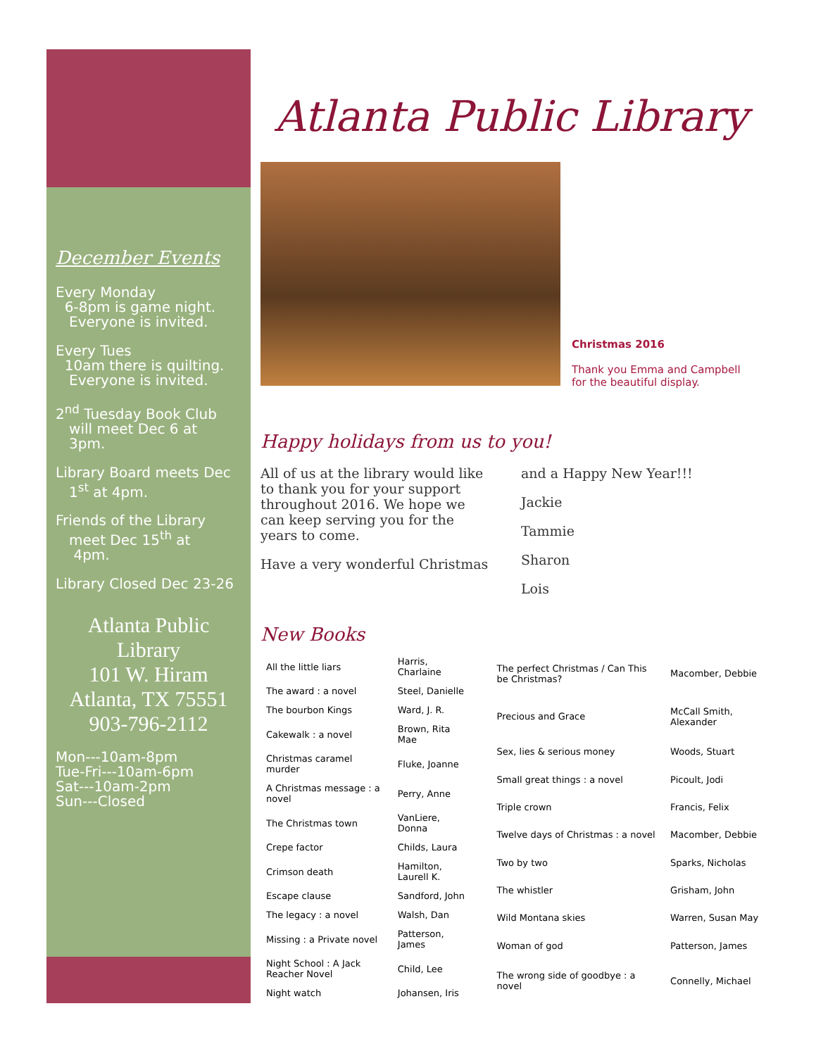December Events
Every Monday
6-8pm is game night.
Everyone is invited.
Every Tues
10am there is quilting.
Everyone is invited.
2<sup>nd</sup> Tuesday Book Club
will meet Dec 6 at
3pm.
Library Board meets Dec
1<sup>st</sup> at 4pm.
Friends of the Library
meet Dec 15<sup>th</sup> at
4pm.
Library Closed Dec 23-26
Atlanta Public
Library
101 W. Hiram
Atlanta, TX 75551
903-796-2112
Mon---10am-8pm
Tue-Fri---10am-6pm
Sat---10am-2pm
Sun---Closed
Atlanta Public Library
Christmas 2016
Thank you Emma and Campbell
for the beautiful display.
Happy holidays from us to you!
All of us at the library would like to thank you for your support throughout 2016. We hope we can keep serving you for the years to come.
Have a very wonderful Christmas
and a Happy New Year!!!
Jackie
Tammie
Sharon
Lois
New Books
| All the little liars | Harris, Charlaine |
| The award : a novel | Steel, Danielle |
| The bourbon Kings | Ward, J. R. |
| Cakewalk : a novel | Brown, Rita Mae |
| Christmas caramel murder | Fluke, Joanne |
| A Christmas message : a novel | Perry, Anne |
| The Christmas town | VanLiere, Donna |
| Crepe factor | Childs, Laura |
| Crimson death | Hamilton, Laurell K. |
| Escape clause | Sandford, John |
| The legacy : a novel | Walsh, Dan |
| Missing : a Private novel | Patterson, James |
| Night School : A Jack Reacher Novel | Child, Lee |
| Night watch | Johansen, Iris |
| The perfect Christmas / Can This be Christmas? | Macomber, Debbie |
| Precious and Grace | McCall Smith, Alexander |
| Sex, lies & serious money | Woods, Stuart |
| Small great things : a novel | Picoult, Jodi |
| Triple crown | Francis, Felix |
| Twelve days of Christmas : a novel | Macomber, Debbie |
| Two by two | Sparks, Nicholas |
| The whistler | Grisham, John |
| Wild Montana skies | Warren, Susan May |
| Woman of god | Patterson, James |
| The wrong side of goodbye : a novel | Connelly, Michael |